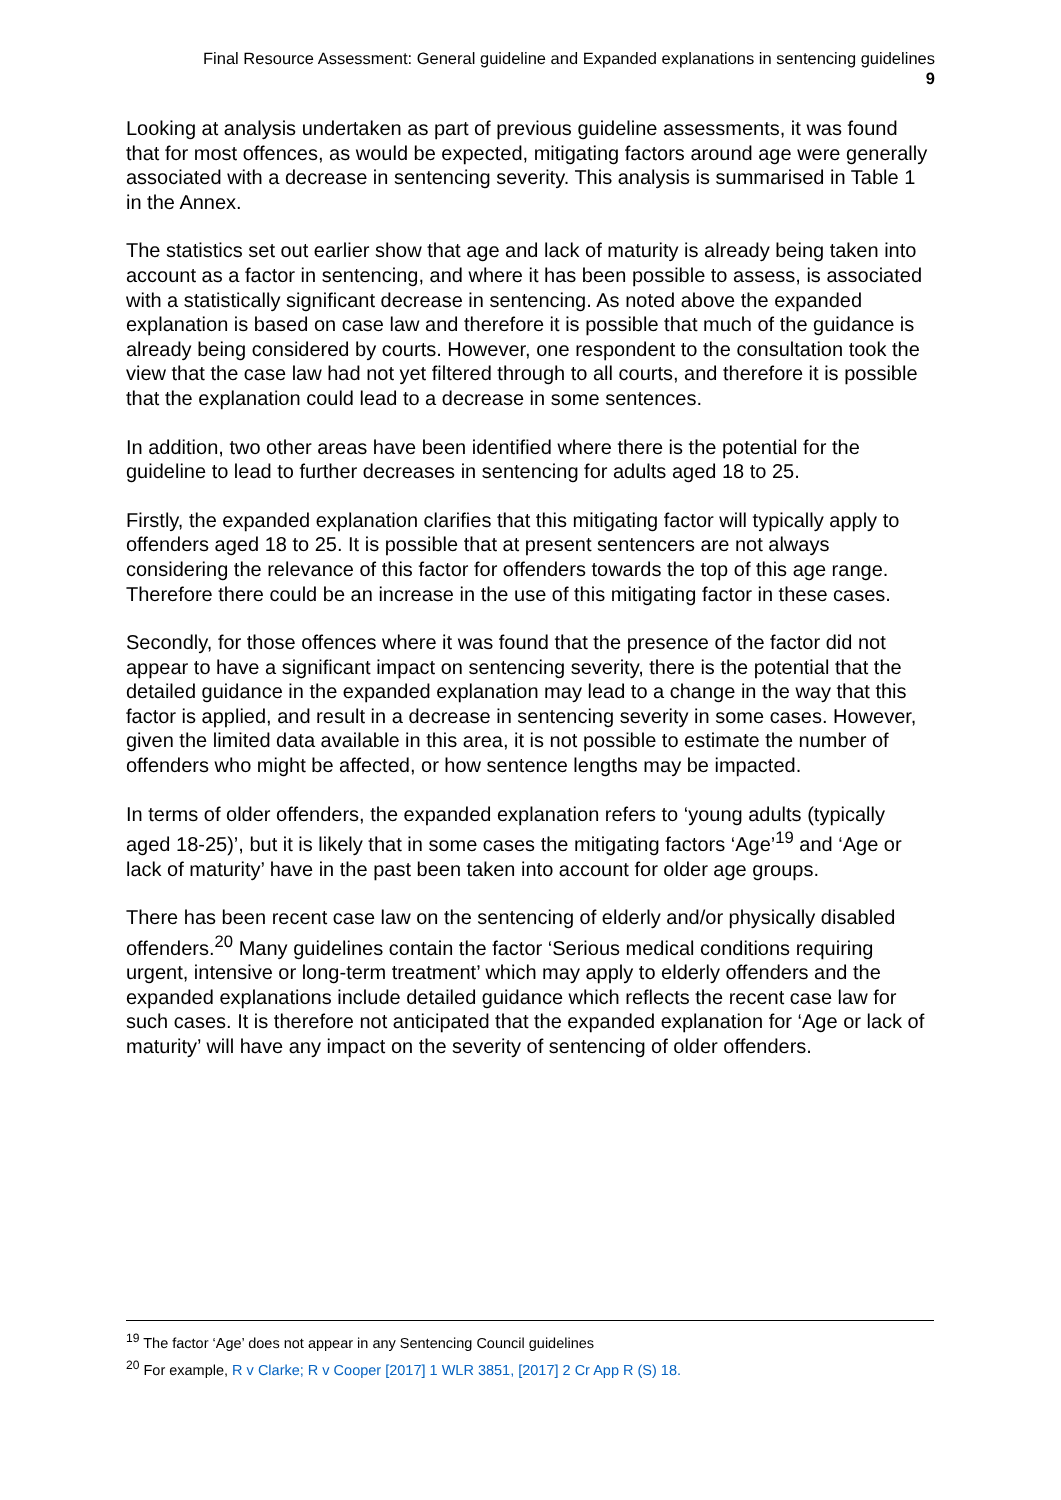Final Resource Assessment: General guideline and Expanded explanations in sentencing guidelines
9
Looking at analysis undertaken as part of previous guideline assessments, it was found that for most offences, as would be expected, mitigating factors around age were generally associated with a decrease in sentencing severity. This analysis is summarised in Table 1 in the Annex.
The statistics set out earlier show that age and lack of maturity is already being taken into account as a factor in sentencing, and where it has been possible to assess, is associated with a statistically significant decrease in sentencing. As noted above the expanded explanation is based on case law and therefore it is possible that much of the guidance is already being considered by courts. However, one respondent to the consultation took the view that the case law had not yet filtered through to all courts, and therefore it is possible that the explanation could lead to a decrease in some sentences.
In addition, two other areas have been identified where there is the potential for the guideline to lead to further decreases in sentencing for adults aged 18 to 25.
Firstly, the expanded explanation clarifies that this mitigating factor will typically apply to offenders aged 18 to 25. It is possible that at present sentencers are not always considering the relevance of this factor for offenders towards the top of this age range. Therefore there could be an increase in the use of this mitigating factor in these cases.
Secondly, for those offences where it was found that the presence of the factor did not appear to have a significant impact on sentencing severity, there is the potential that the detailed guidance in the expanded explanation may lead to a change in the way that this factor is applied, and result in a decrease in sentencing severity in some cases. However, given the limited data available in this area, it is not possible to estimate the number of offenders who might be affected, or how sentence lengths may be impacted.
In terms of older offenders, the expanded explanation refers to ‘young adults (typically aged 18-25)’, but it is likely that in some cases the mitigating factors ‘Age’<sup>19</sup> and ‘Age or lack of maturity’ have in the past been taken into account for older age groups.
There has been recent case law on the sentencing of elderly and/or physically disabled offenders.<sup>20</sup> Many guidelines contain the factor ‘Serious medical conditions requiring urgent, intensive or long-term treatment’ which may apply to elderly offenders and the expanded explanations include detailed guidance which reflects the recent case law for such cases. It is therefore not anticipated that the expanded explanation for ‘Age or lack of maturity’ will have any impact on the severity of sentencing of older offenders.
<sup>19</sup> The factor ‘Age’ does not appear in any Sentencing Council guidelines
<sup>20</sup> For example, R v Clarke; R v Cooper [2017] 1 WLR 3851, [2017] 2 Cr App R (S) 18.